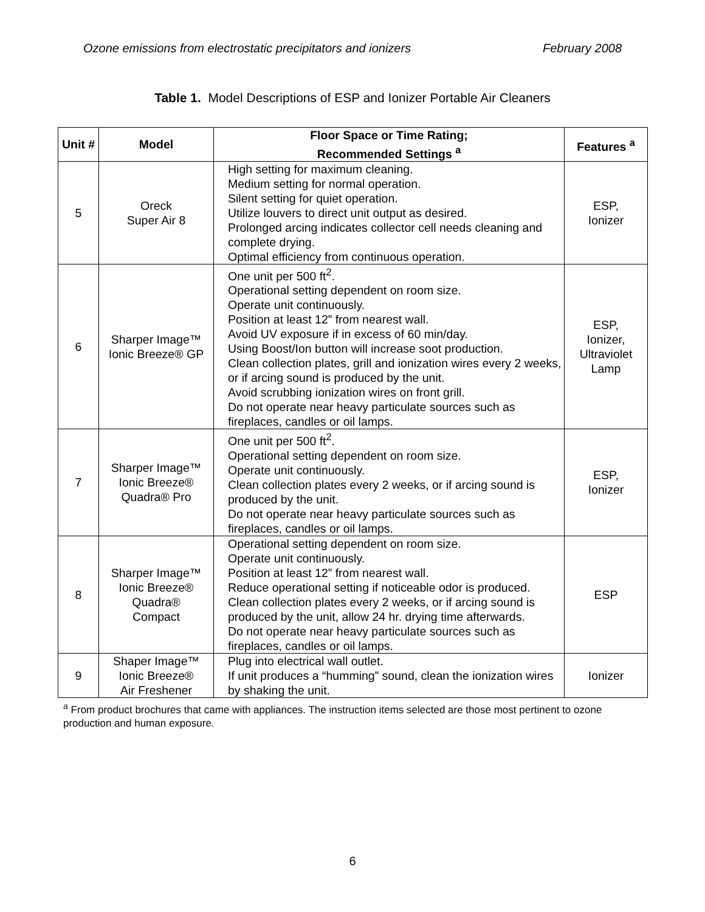Ozone emissions from electrostatic precipitators and ionizers February 2008
Table 1. Model Descriptions of ESP and Ionizer Portable Air Cleaners
| Unit # | Model | Floor Space or Time Rating; Recommended Settings <sup>a</sup> | Features <sup>a</sup> |
| --- | --- | --- | --- |
| 5 | Oreck Super Air 8 | High setting for maximum cleaning. Medium setting for normal operation. Silent setting for quiet operation. Utilize louvers to direct unit output as desired. Prolonged arcing indicates collector cell needs cleaning and complete drying. Optimal efficiency from continuous operation. | ESP, Ionizer |
| 6 | Sharper Image™ Ionic Breeze® GP | One unit per 500 ft<sup>2</sup>. Operational setting dependent on room size. Operate unit continuously. Position at least 12” from nearest wall. Avoid UV exposure if in excess of 60 min/day. Using Boost/Ion button will increase soot production. Clean collection plates, grill and ionization wires every 2 weeks, or if arcing sound is produced by the unit. Avoid scrubbing ionization wires on front grill. Do not operate near heavy particulate sources such as fireplaces, candles or oil lamps. | ESP, Ionizer, Ultraviolet Lamp |
| 7 | Sharper Image™ Ionic Breeze® Quadra® Pro | One unit per 500 ft<sup>2</sup>. Operational setting dependent on room size. Operate unit continuously. Clean collection plates every 2 weeks, or if arcing sound is produced by the unit. Do not operate near heavy particulate sources such as fireplaces, candles or oil lamps. | ESP, Ionizer |
| 8 | Sharper Image™ Ionic Breeze® Quadra® Compact | Operational setting dependent on room size. Operate unit continuously. Position at least 12” from nearest wall. Reduce operational setting if noticeable odor is produced. Clean collection plates every 2 weeks, or if arcing sound is produced by the unit, allow 24 hr. drying time afterwards. Do not operate near heavy particulate sources such as fireplaces, candles or oil lamps. | ESP |
| 9 | Shaper Image™ Ionic Breeze® Air Freshener | Plug into electrical wall outlet. If unit produces a “humming” sound, clean the ionization wires by shaking the unit. | Ionizer |
<sup>a</sup> From product brochures that came with appliances. The instruction items selected are those most pertinent to ozone production and human exposure.
6